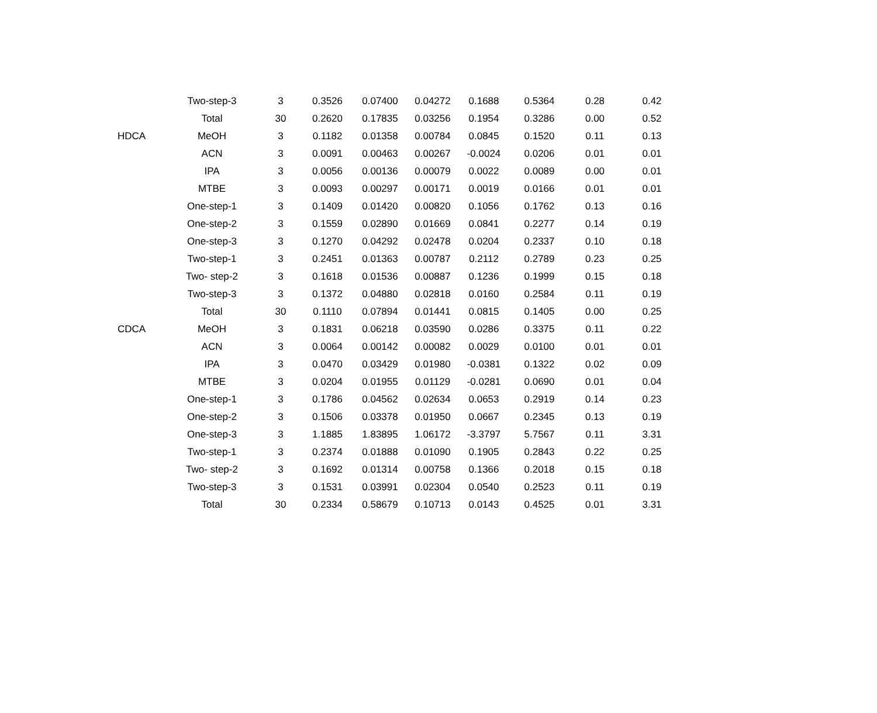| | Two-step-3 | 3 | 0.3526 | 0.07400 | 0.04272 | 0.1688 | 0.5364 | 0.28 | 0.42 |
| | Total | 30 | 0.2620 | 0.17835 | 0.03256 | 0.1954 | 0.3286 | 0.00 | 0.52 |
| HDCA | MeOH | 3 | 0.1182 | 0.01358 | 0.00784 | 0.0845 | 0.1520 | 0.11 | 0.13 |
| | ACN | 3 | 0.0091 | 0.00463 | 0.00267 | -0.0024 | 0.0206 | 0.01 | 0.01 |
| | IPA | 3 | 0.0056 | 0.00136 | 0.00079 | 0.0022 | 0.0089 | 0.00 | 0.01 |
| | MTBE | 3 | 0.0093 | 0.00297 | 0.00171 | 0.0019 | 0.0166 | 0.01 | 0.01 |
| | One-step-1 | 3 | 0.1409 | 0.01420 | 0.00820 | 0.1056 | 0.1762 | 0.13 | 0.16 |
| | One-step-2 | 3 | 0.1559 | 0.02890 | 0.01669 | 0.0841 | 0.2277 | 0.14 | 0.19 |
| | One-step-3 | 3 | 0.1270 | 0.04292 | 0.02478 | 0.0204 | 0.2337 | 0.10 | 0.18 |
| | Two-step-1 | 3 | 0.2451 | 0.01363 | 0.00787 | 0.2112 | 0.2789 | 0.23 | 0.25 |
| | Two- step-2 | 3 | 0.1618 | 0.01536 | 0.00887 | 0.1236 | 0.1999 | 0.15 | 0.18 |
| | Two-step-3 | 3 | 0.1372 | 0.04880 | 0.02818 | 0.0160 | 0.2584 | 0.11 | 0.19 |
| | Total | 30 | 0.1110 | 0.07894 | 0.01441 | 0.0815 | 0.1405 | 0.00 | 0.25 |
| CDCA | MeOH | 3 | 0.1831 | 0.06218 | 0.03590 | 0.0286 | 0.3375 | 0.11 | 0.22 |
| | ACN | 3 | 0.0064 | 0.00142 | 0.00082 | 0.0029 | 0.0100 | 0.01 | 0.01 |
| | IPA | 3 | 0.0470 | 0.03429 | 0.01980 | -0.0381 | 0.1322 | 0.02 | 0.09 |
| | MTBE | 3 | 0.0204 | 0.01955 | 0.01129 | -0.0281 | 0.0690 | 0.01 | 0.04 |
| | One-step-1 | 3 | 0.1786 | 0.04562 | 0.02634 | 0.0653 | 0.2919 | 0.14 | 0.23 |
| | One-step-2 | 3 | 0.1506 | 0.03378 | 0.01950 | 0.0667 | 0.2345 | 0.13 | 0.19 |
| | One-step-3 | 3 | 1.1885 | 1.83895 | 1.06172 | -3.3797 | 5.7567 | 0.11 | 3.31 |
| | Two-step-1 | 3 | 0.2374 | 0.01888 | 0.01090 | 0.1905 | 0.2843 | 0.22 | 0.25 |
| | Two- step-2 | 3 | 0.1692 | 0.01314 | 0.00758 | 0.1366 | 0.2018 | 0.15 | 0.18 |
| | Two-step-3 | 3 | 0.1531 | 0.03991 | 0.02304 | 0.0540 | 0.2523 | 0.11 | 0.19 |
| | Total | 30 | 0.2334 | 0.58679 | 0.10713 | 0.0143 | 0.4525 | 0.01 | 3.31 |